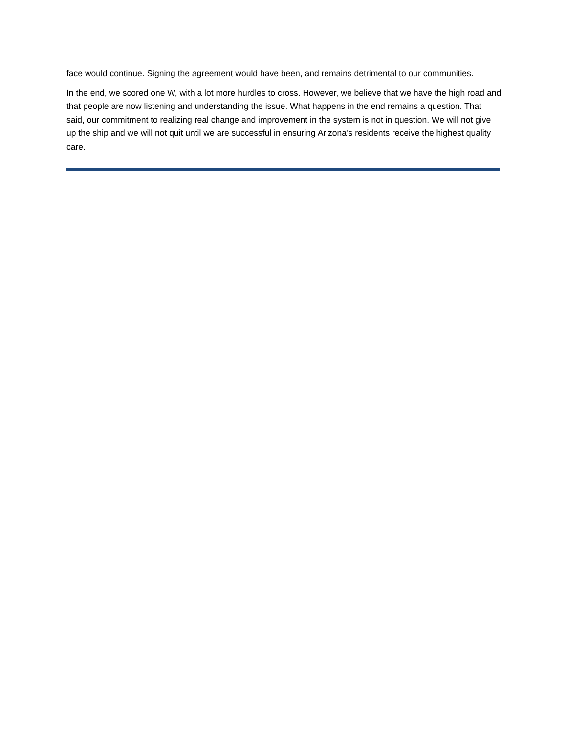face would continue. Signing the agreement would have been, and remains detrimental to our communities.
In the end, we scored one W, with a lot more hurdles to cross. However, we believe that we have the high road and that people are now listening and understanding the issue. What happens in the end remains a question. That said, our commitment to realizing real change and improvement in the system is not in question. We will not give up the ship and we will not quit until we are successful in ensuring Arizona’s residents receive the highest quality care.